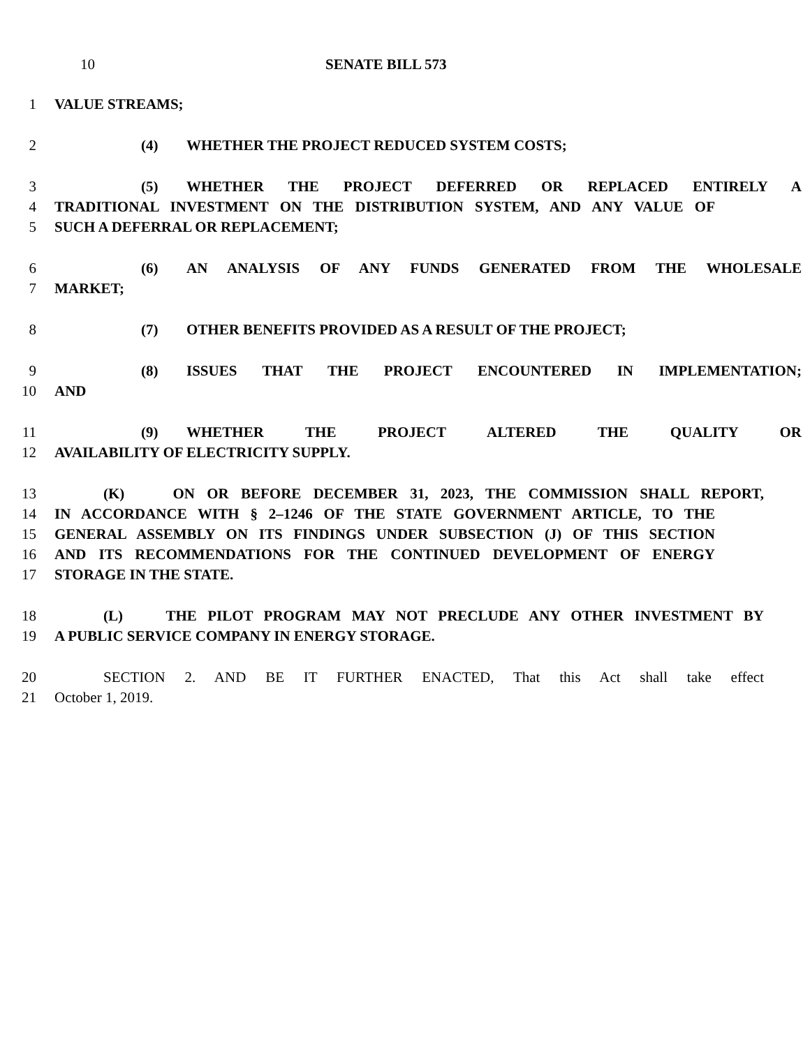10 SENATE BILL 573
1 VALUE STREAMS;
2 (4) WHETHER THE PROJECT REDUCED SYSTEM COSTS;
3 (5) WHETHER THE PROJECT DEFERRED OR REPLACED ENTIRELY A
4 TRADITIONAL INVESTMENT ON THE DISTRIBUTION SYSTEM, AND ANY VALUE OF
5 SUCH A DEFERRAL OR REPLACEMENT;
6 (6) AN ANALYSIS OF ANY FUNDS GENERATED FROM THE WHOLESALE
7 MARKET;
8 (7) OTHER BENEFITS PROVIDED AS A RESULT OF THE PROJECT;
9 (8) ISSUES THAT THE PROJECT ENCOUNTERED IN IMPLEMENTATION;
10 AND
11 (9) WHETHER THE PROJECT ALTERED THE QUALITY OR
12 AVAILABILITY OF ELECTRICITY SUPPLY.
13 (K) ON OR BEFORE DECEMBER 31, 2023, THE COMMISSION SHALL REPORT,
14 IN ACCORDANCE WITH § 2–1246 OF THE STATE GOVERNMENT ARTICLE, TO THE
15 GENERAL ASSEMBLY ON ITS FINDINGS UNDER SUBSECTION (J) OF THIS SECTION
16 AND ITS RECOMMENDATIONS FOR THE CONTINUED DEVELOPMENT OF ENERGY
17 STORAGE IN THE STATE.
18 (L) THE PILOT PROGRAM MAY NOT PRECLUDE ANY OTHER INVESTMENT BY
19 A PUBLIC SERVICE COMPANY IN ENERGY STORAGE.
20 SECTION 2. AND BE IT FURTHER ENACTED, That this Act shall take effect
21 October 1, 2019.